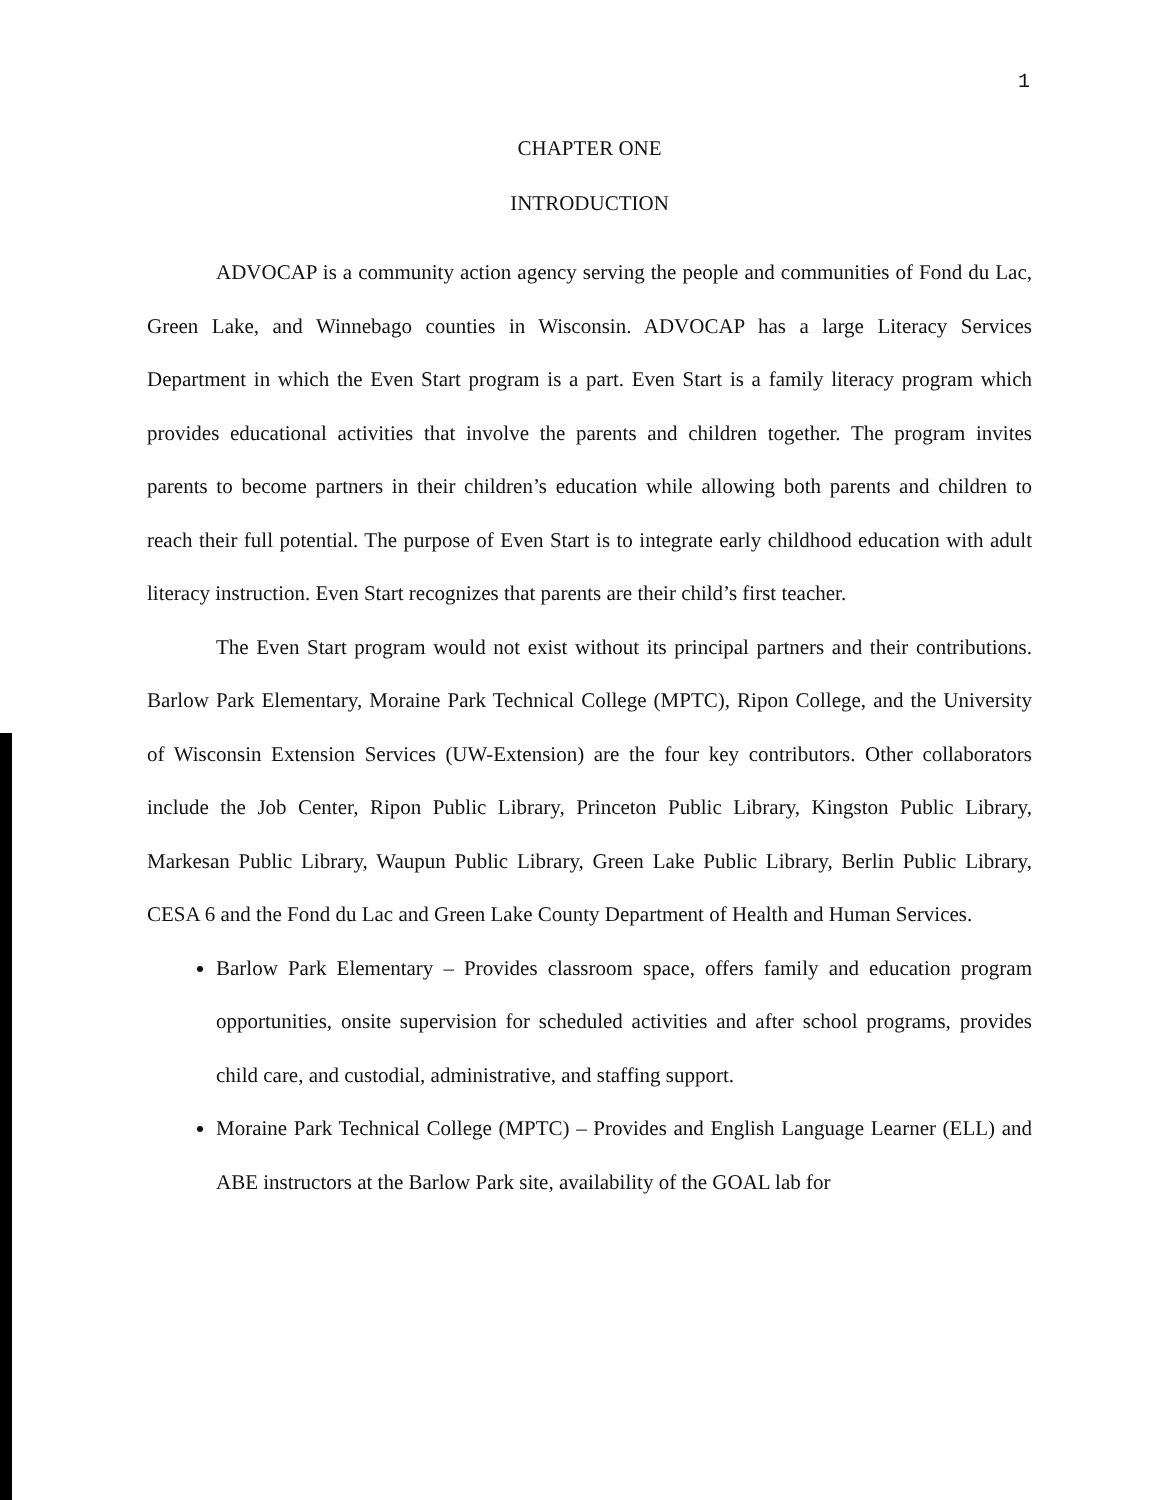1
CHAPTER ONE
INTRODUCTION
ADVOCAP is a community action agency serving the people and communities of Fond du Lac, Green Lake, and Winnebago counties in Wisconsin. ADVOCAP has a large Literacy Services Department in which the Even Start program is a part. Even Start is a family literacy program which provides educational activities that involve the parents and children together. The program invites parents to become partners in their children’s education while allowing both parents and children to reach their full potential. The purpose of Even Start is to integrate early childhood education with adult literacy instruction. Even Start recognizes that parents are their child’s first teacher.
The Even Start program would not exist without its principal partners and their contributions. Barlow Park Elementary, Moraine Park Technical College (MPTC), Ripon College, and the University of Wisconsin Extension Services (UW-Extension) are the four key contributors. Other collaborators include the Job Center, Ripon Public Library, Princeton Public Library, Kingston Public Library, Markesan Public Library, Waupun Public Library, Green Lake Public Library, Berlin Public Library, CESA 6 and the Fond du Lac and Green Lake County Department of Health and Human Services.
Barlow Park Elementary – Provides classroom space, offers family and education program opportunities, onsite supervision for scheduled activities and after school programs, provides child care, and custodial, administrative, and staffing support.
Moraine Park Technical College (MPTC) – Provides and English Language Learner (ELL) and ABE instructors at the Barlow Park site, availability of the GOAL lab for